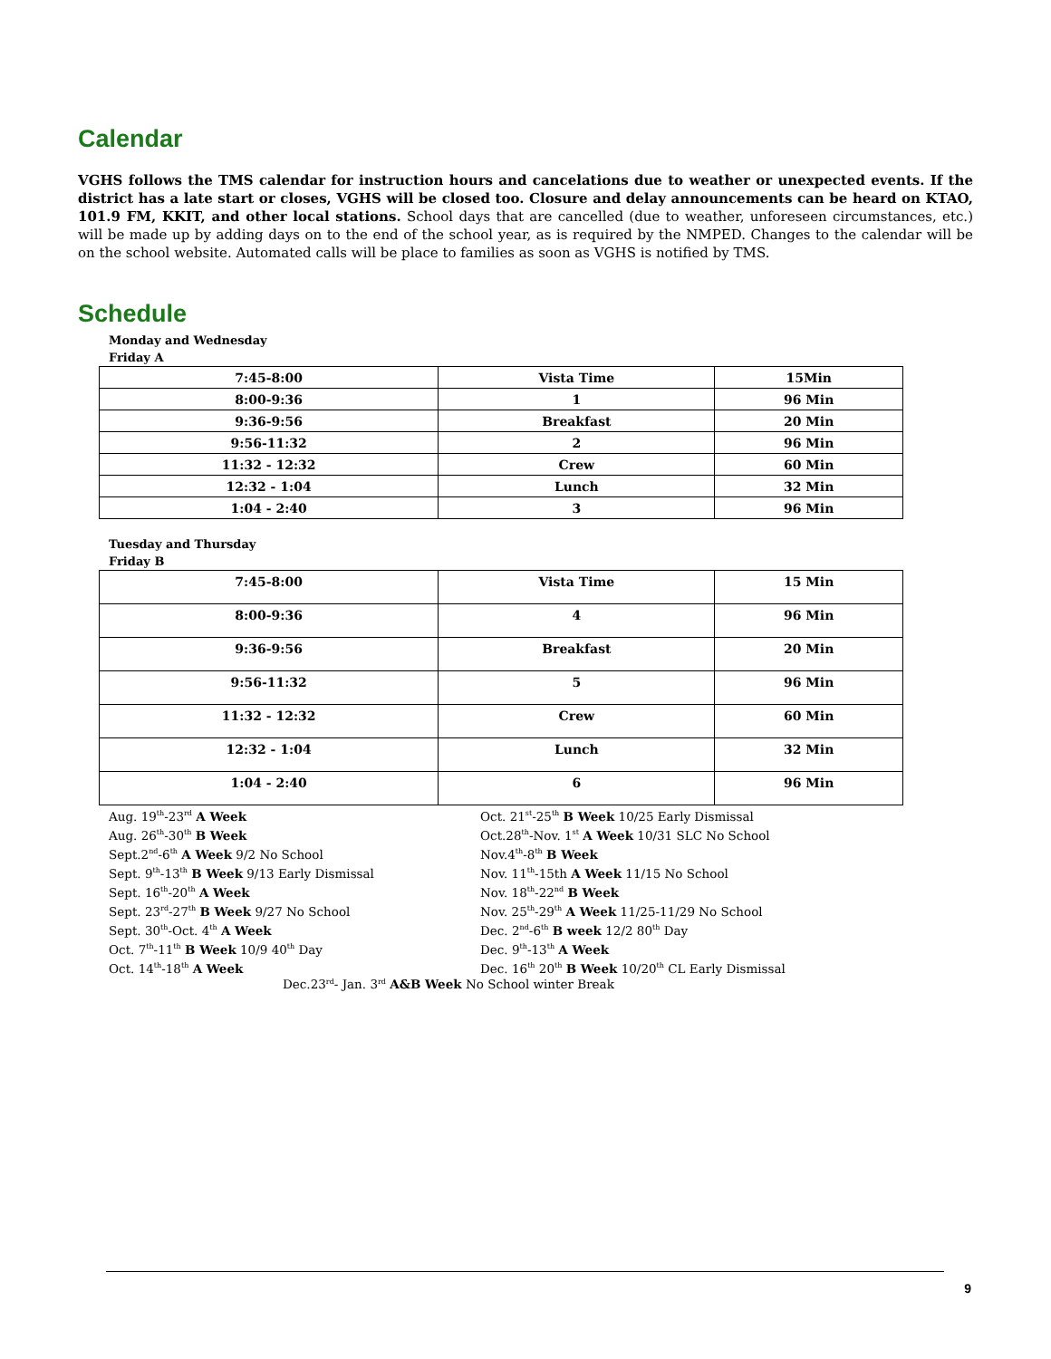Calendar
VGHS follows the TMS calendar for instruction hours and cancelations due to weather or unexpected events. If the district has a late start or closes, VGHS will be closed too. Closure and delay announcements can be heard on KTAO, 101.9 FM, KKIT, and other local stations. School days that are cancelled (due to weather, unforeseen circumstances, etc.) will be made up by adding days on to the end of the school year, as is required by the NMPED. Changes to the calendar will be on the school website. Automated calls will be place to families as soon as VGHS is notified by TMS.
Schedule
Monday and Wednesday
Friday A
| 7:45-8:00 | Vista Time | 15Min |
| 8:00-9:36 | 1 | 96 Min |
| 9:36-9:56 | Breakfast | 20 Min |
| 9:56-11:32 | 2 | 96 Min |
| 11:32 - 12:32 | Crew | 60 Min |
| 12:32 - 1:04 | Lunch | 32 Min |
| 1:04 - 2:40 | 3 | 96 Min |
Tuesday and Thursday
Friday B
| 7:45-8:00 | Vista Time | 15 Min |
| 8:00-9:36 | 4 | 96 Min |
| 9:36-9:56 | Breakfast | 20 Min |
| 9:56-11:32 | 5 | 96 Min |
| 11:32 - 12:32 | Crew | 60 Min |
| 12:32 - 1:04 | Lunch | 32 Min |
| 1:04 - 2:40 | 6 | 96 Min |
Aug. 19<sup>th</sup>-23<sup>rd</sup> A Week
Aug. 26<sup>th</sup>-30<sup>th</sup> B Week
Sept.2<sup>nd</sup>-6<sup>th</sup> A Week 9/2 No School
Sept. 9<sup>th</sup>-13<sup>th</sup> B Week 9/13 Early Dismissal
Sept. 16<sup>th</sup>-20<sup>th</sup> A Week
Sept. 23<sup>rd</sup>-27<sup>th</sup> B Week 9/27 No School
Sept. 30<sup>th</sup>-Oct. 4<sup>th</sup> A Week
Oct. 7<sup>th</sup>-11<sup>th</sup> B Week 10/9 40<sup>th</sup> Day
Oct. 14<sup>th</sup>-18<sup>th</sup> A Week
Oct. 21<sup>st</sup>-25<sup>th</sup> B Week 10/25 Early Dismissal
Oct.28<sup>th</sup>-Nov. 1<sup>st</sup> A Week 10/31 SLC No School
Nov.4<sup>th</sup>-8<sup>th</sup> B Week
Nov. 11<sup>th</sup>-15th A Week 11/15 No School
Nov. 18<sup>th</sup>-22<sup>nd</sup> B Week
Nov. 25<sup>th</sup>-29<sup>th</sup> A Week 11/25-11/29 No School
Dec. 2<sup>nd</sup>-6<sup>th</sup> B week 12/2 80<sup>th</sup> Day
Dec. 9<sup>th</sup>-13<sup>th</sup> A Week
Dec. 16<sup>th</sup> 20<sup>th</sup> B Week 10/20<sup>th</sup> CL Early Dismissal
Dec.23<sup>rd</sup>- Jan. 3<sup>rd</sup> A&B Week No School winter Break
9